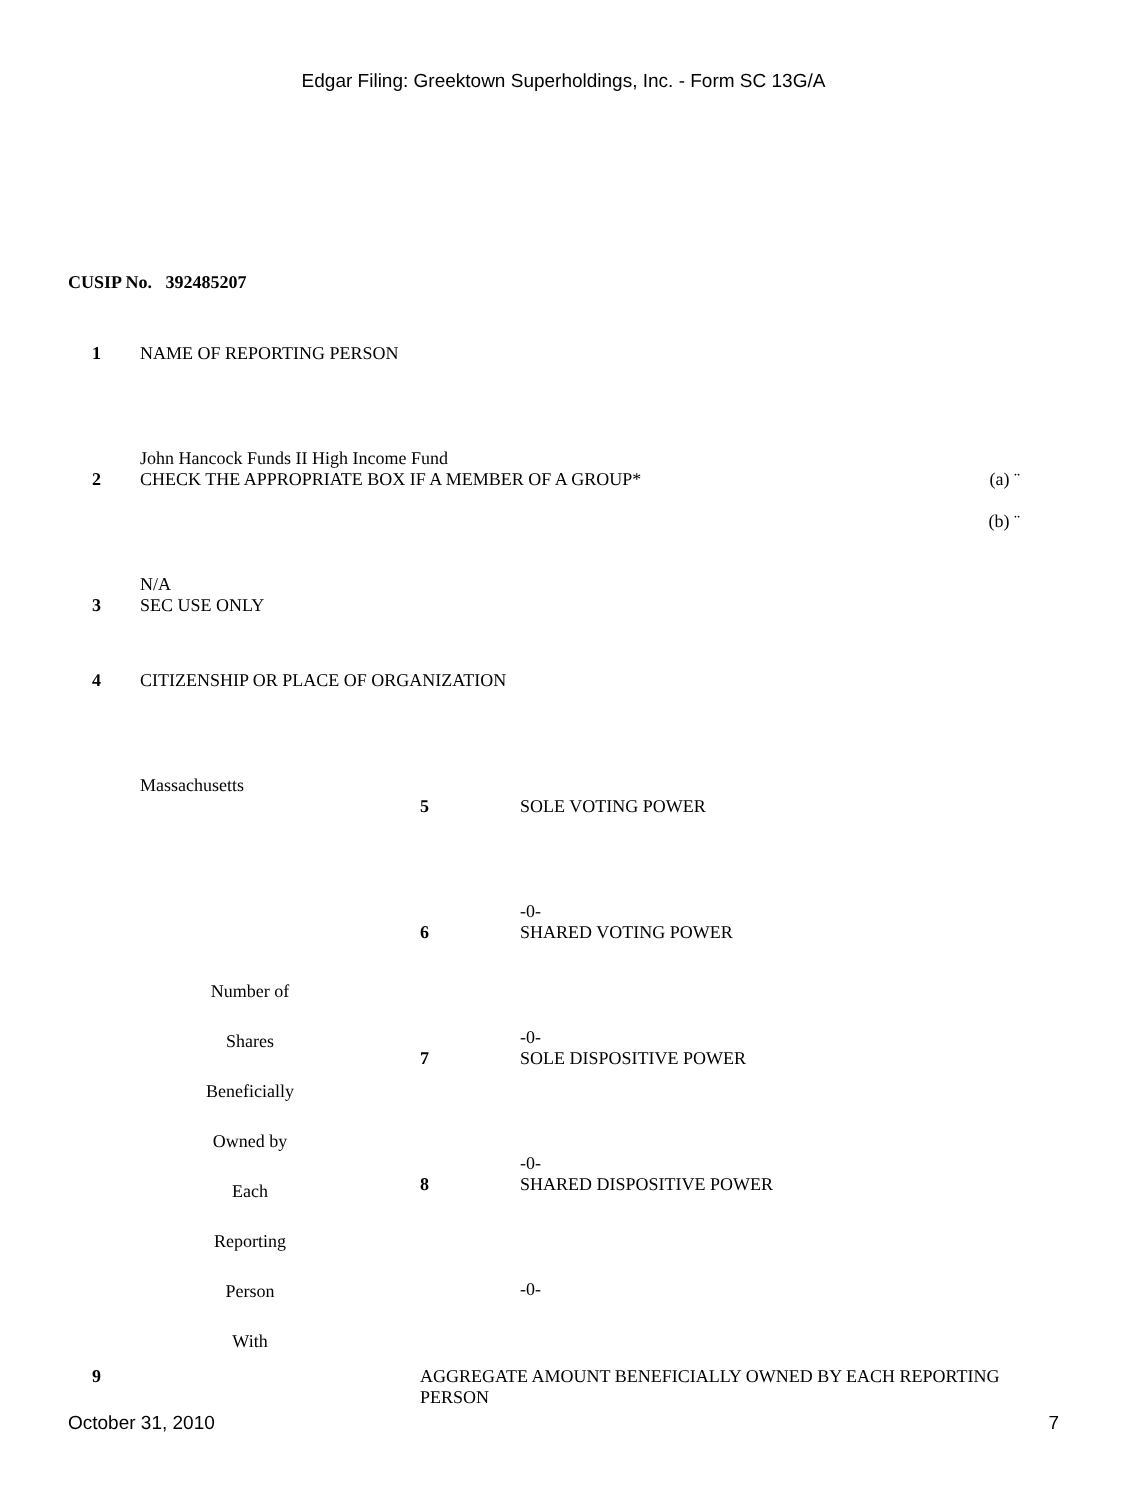Edgar Filing: Greektown Superholdings, Inc. - Form SC 13G/A
CUSIP No. 392485207
| 1 | NAME OF REPORTING PERSON John Hancock Funds II High Income Fund | |
| 2 | CHECK THE APPROPRIATE BOX IF A MEMBER OF A GROUP* N/A | (a) ¨ (b) ¨ |
| 3 | SEC USE ONLY | |
| 4 | CITIZENSHIP OR PLACE OF ORGANIZATION Massachusetts | |
| Number of Shares Beneficially Owned by Each Reporting Person With | 5 | SOLE VOTING POWER -0- |
| | 6 | SHARED VOTING POWER -0- |
| | 7 | SOLE DISPOSITIVE POWER -0- |
| | 8 | SHARED DISPOSITIVE POWER -0- |
| 9 | AGGREGATE AMOUNT BENEFICIALLY OWNED BY EACH REPORTING PERSON | |
October 31, 2010 7